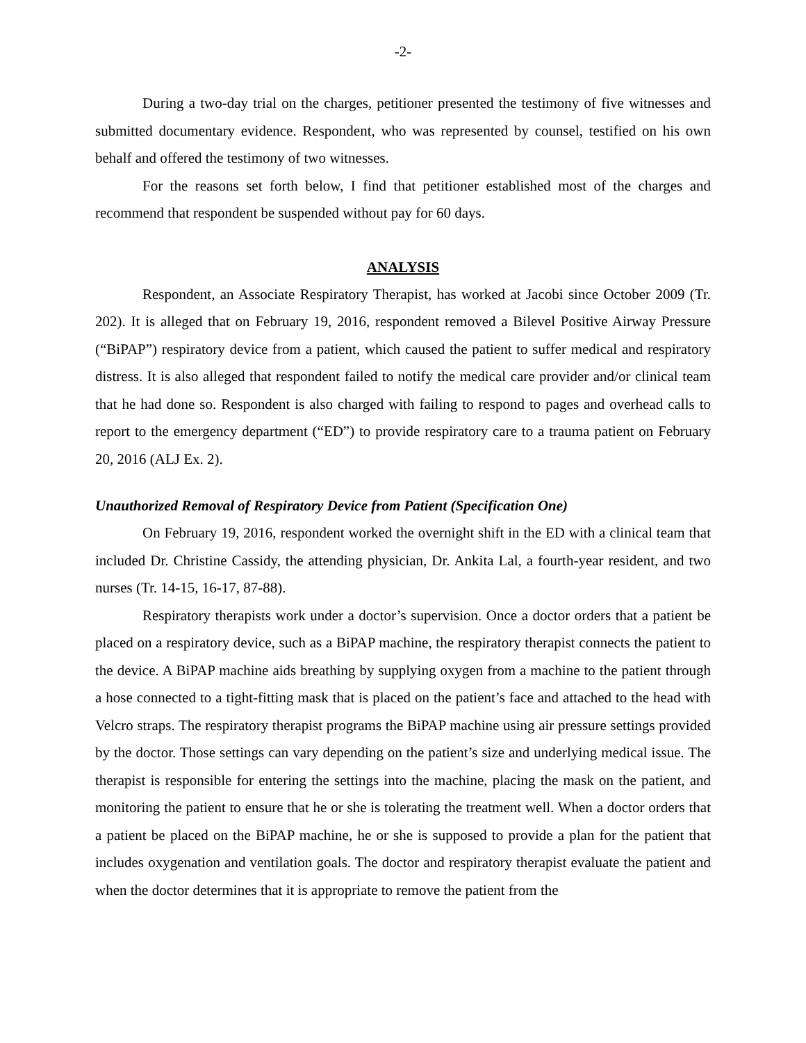-2-
During a two-day trial on the charges, petitioner presented the testimony of five witnesses and submitted documentary evidence. Respondent, who was represented by counsel, testified on his own behalf and offered the testimony of two witnesses.
For the reasons set forth below, I find that petitioner established most of the charges and recommend that respondent be suspended without pay for 60 days.
ANALYSIS
Respondent, an Associate Respiratory Therapist, has worked at Jacobi since October 2009 (Tr. 202). It is alleged that on February 19, 2016, respondent removed a Bilevel Positive Airway Pressure (“BiPAP”) respiratory device from a patient, which caused the patient to suffer medical and respiratory distress. It is also alleged that respondent failed to notify the medical care provider and/or clinical team that he had done so. Respondent is also charged with failing to respond to pages and overhead calls to report to the emergency department (“ED”) to provide respiratory care to a trauma patient on February 20, 2016 (ALJ Ex. 2).
Unauthorized Removal of Respiratory Device from Patient (Specification One)
On February 19, 2016, respondent worked the overnight shift in the ED with a clinical team that included Dr. Christine Cassidy, the attending physician, Dr. Ankita Lal, a fourth-year resident, and two nurses (Tr. 14-15, 16-17, 87-88).
Respiratory therapists work under a doctor’s supervision. Once a doctor orders that a patient be placed on a respiratory device, such as a BiPAP machine, the respiratory therapist connects the patient to the device. A BiPAP machine aids breathing by supplying oxygen from a machine to the patient through a hose connected to a tight-fitting mask that is placed on the patient’s face and attached to the head with Velcro straps. The respiratory therapist programs the BiPAP machine using air pressure settings provided by the doctor. Those settings can vary depending on the patient’s size and underlying medical issue. The therapist is responsible for entering the settings into the machine, placing the mask on the patient, and monitoring the patient to ensure that he or she is tolerating the treatment well. When a doctor orders that a patient be placed on the BiPAP machine, he or she is supposed to provide a plan for the patient that includes oxygenation and ventilation goals. The doctor and respiratory therapist evaluate the patient and when the doctor determines that it is appropriate to remove the patient from the